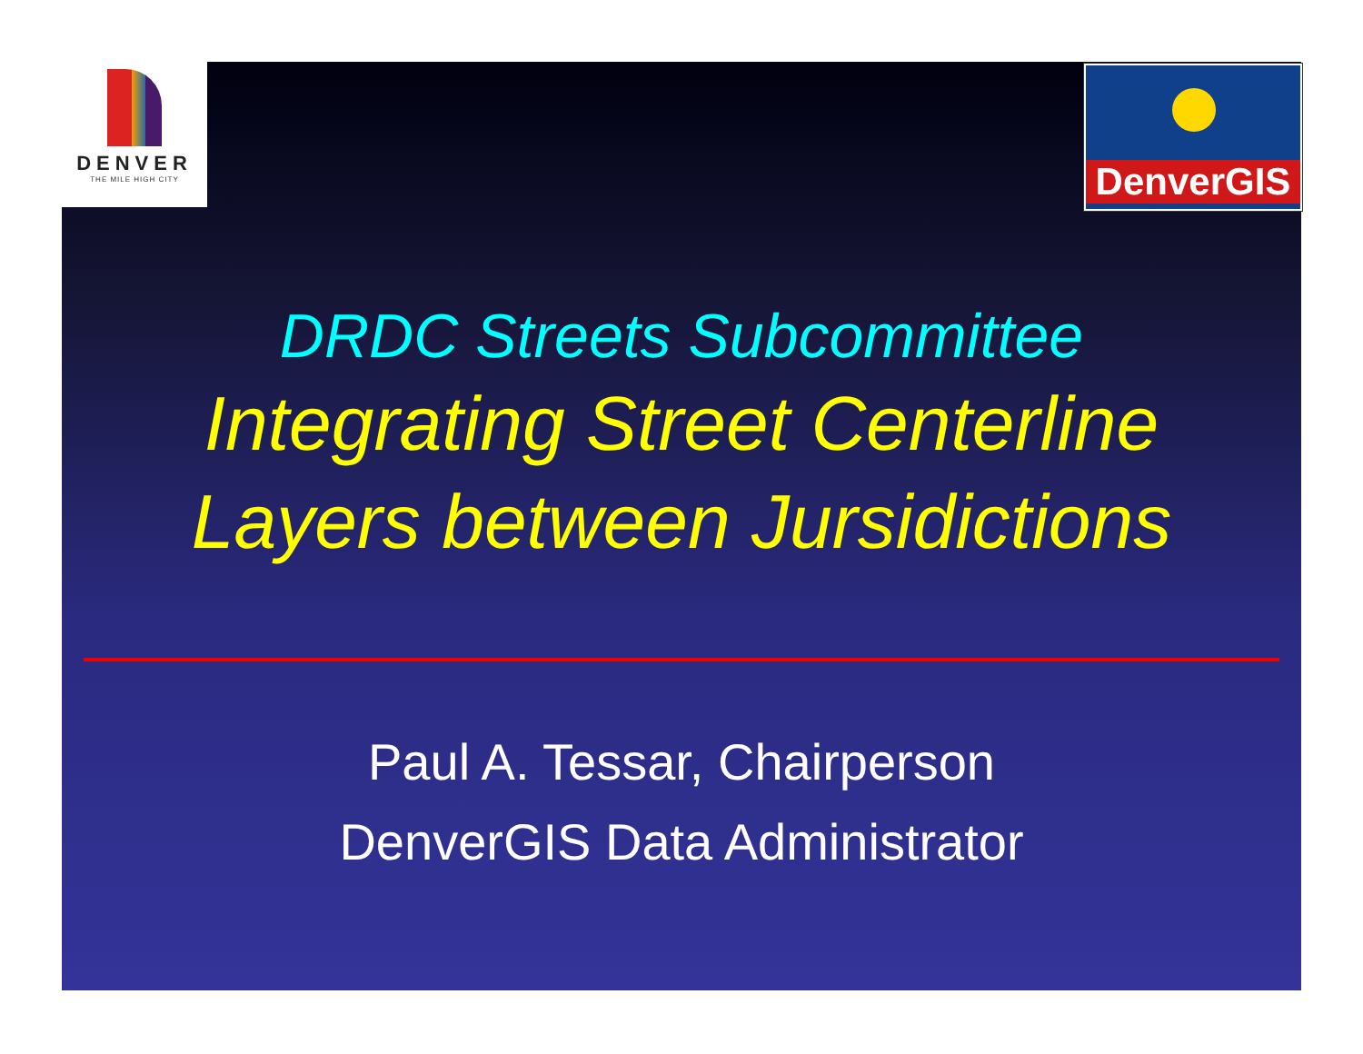DENVER
THE MILE HIGH CITY
DenverGIS
DRDC Streets Subcommittee
Integrating Street Centerline
Layers between Jursidictions
Paul A. Tessar, Chairperson
DenverGIS Data Administrator